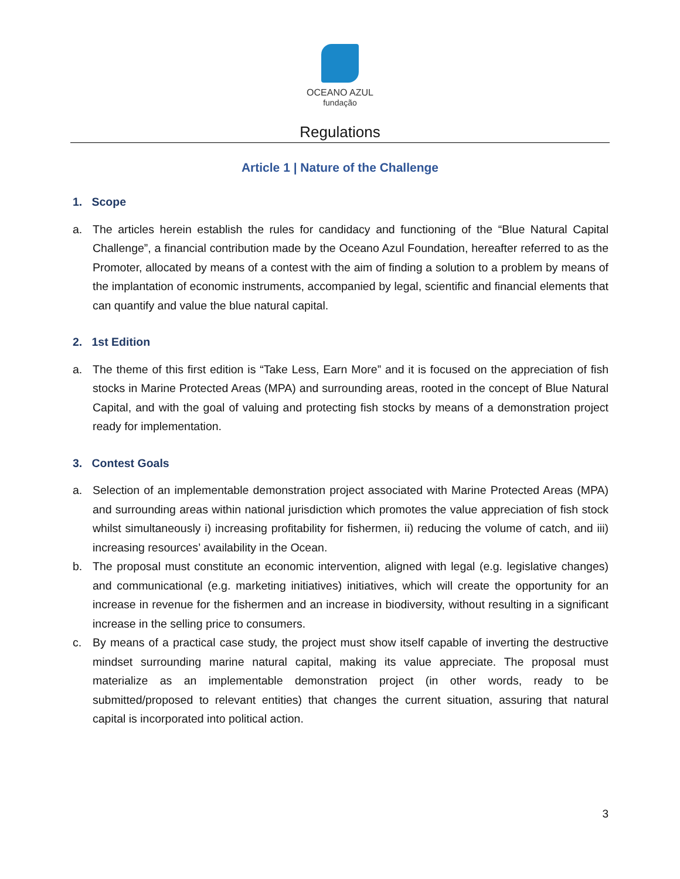OCEANO AZUL
fundação
Regulations
Article 1 | Nature of the Challenge
1. Scope
a. The articles herein establish the rules for candidacy and functioning of the “Blue Natural Capital Challenge”, a financial contribution made by the Oceano Azul Foundation, hereafter referred to as the Promoter, allocated by means of a contest with the aim of finding a solution to a problem by means of the implantation of economic instruments, accompanied by legal, scientific and financial elements that can quantify and value the blue natural capital.
2. 1st Edition
a. The theme of this first edition is “Take Less, Earn More” and it is focused on the appreciation of fish stocks in Marine Protected Areas (MPA) and surrounding areas, rooted in the concept of Blue Natural Capital, and with the goal of valuing and protecting fish stocks by means of a demonstration project ready for implementation.
3. Contest Goals
a. Selection of an implementable demonstration project associated with Marine Protected Areas (MPA) and surrounding areas within national jurisdiction which promotes the value appreciation of fish stock whilst simultaneously i) increasing profitability for fishermen, ii) reducing the volume of catch, and iii) increasing resources’ availability in the Ocean.
b. The proposal must constitute an economic intervention, aligned with legal (e.g. legislative changes) and communicational (e.g. marketing initiatives) initiatives, which will create the opportunity for an increase in revenue for the fishermen and an increase in biodiversity, without resulting in a significant increase in the selling price to consumers.
c. By means of a practical case study, the project must show itself capable of inverting the destructive mindset surrounding marine natural capital, making its value appreciate. The proposal must materialize as an implementable demonstration project (in other words, ready to be submitted/proposed to relevant entities) that changes the current situation, assuring that natural capital is incorporated into political action.
3